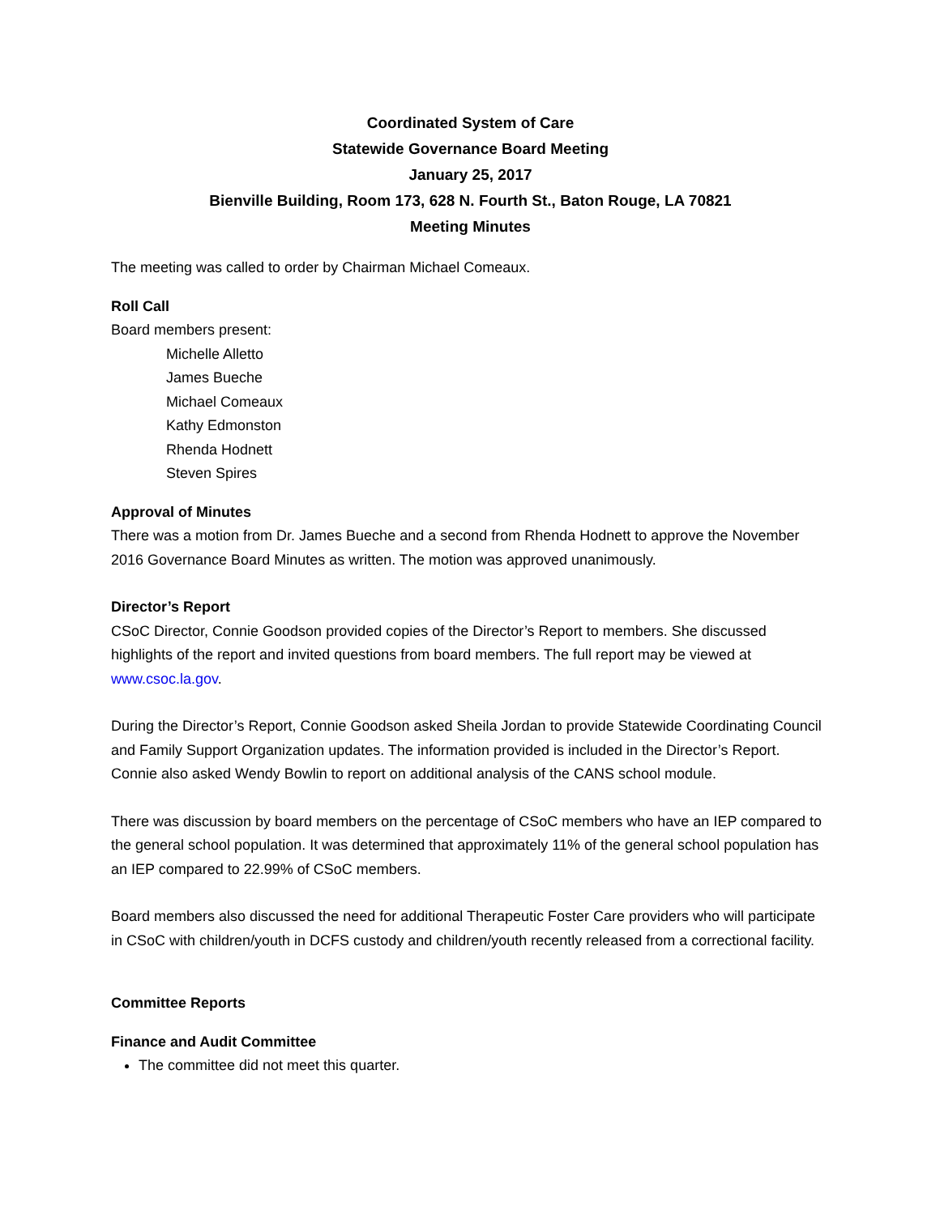Coordinated System of Care
Statewide Governance Board Meeting
January 25, 2017
Bienville Building, Room 173, 628 N. Fourth St., Baton Rouge, LA 70821
Meeting Minutes
The meeting was called to order by Chairman Michael Comeaux.
Roll Call
Board members present:
Michelle Alletto
James Bueche
Michael Comeaux
Kathy Edmonston
Rhenda Hodnett
Steven Spires
Approval of Minutes
There was a motion from Dr. James Bueche and a second from Rhenda Hodnett to approve the November 2016 Governance Board Minutes as written. The motion was approved unanimously.
Director’s Report
CSoC Director, Connie Goodson provided copies of the Director’s Report to members. She discussed highlights of the report and invited questions from board members. The full report may be viewed at www.csoc.la.gov.
During the Director’s Report, Connie Goodson asked Sheila Jordan to provide Statewide Coordinating Council and Family Support Organization updates. The information provided is included in the Director’s Report. Connie also asked Wendy Bowlin to report on additional analysis of the CANS school module.
There was discussion by board members on the percentage of CSoC members who have an IEP compared to the general school population. It was determined that approximately 11% of the general school population has an IEP compared to 22.99% of CSoC members.
Board members also discussed the need for additional Therapeutic Foster Care providers who will participate in CSoC with children/youth in DCFS custody and children/youth recently released from a correctional facility.
Committee Reports
Finance and Audit Committee
The committee did not meet this quarter.